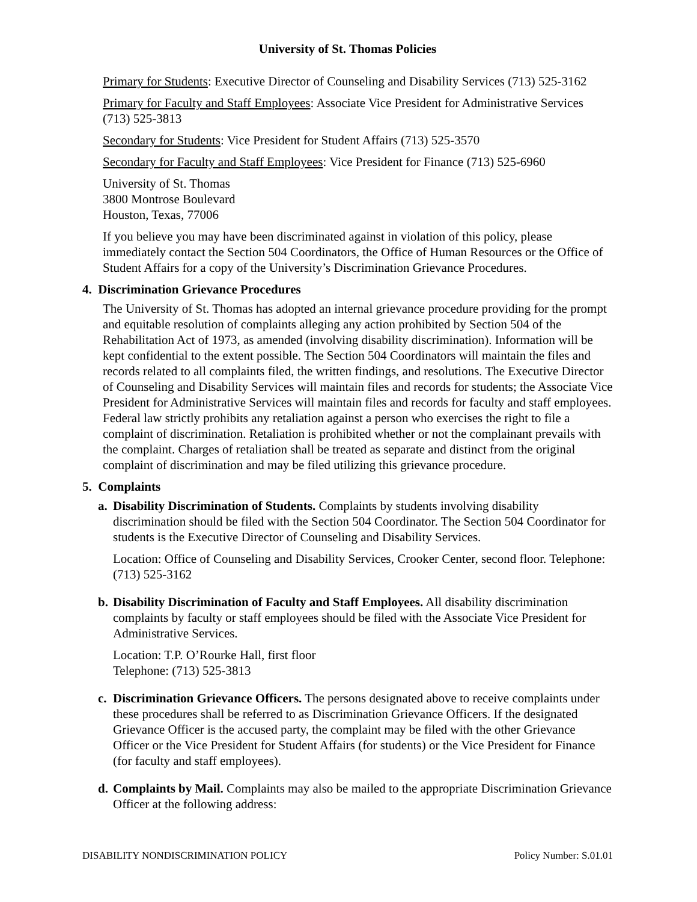University of St. Thomas Policies
Primary for Students: Executive Director of Counseling and Disability Services (713) 525-3162
Primary for Faculty and Staff Employees: Associate Vice President for Administrative Services (713) 525-3813
Secondary for Students: Vice President for Student Affairs (713) 525-3570
Secondary for Faculty and Staff Employees: Vice President for Finance (713) 525-6960
University of St. Thomas
3800 Montrose Boulevard
Houston, Texas, 77006
If you believe you may have been discriminated against in violation of this policy, please immediately contact the Section 504 Coordinators, the Office of Human Resources or the Office of Student Affairs for a copy of the University’s Discrimination Grievance Procedures.
4. Discrimination Grievance Procedures
The University of St. Thomas has adopted an internal grievance procedure providing for the prompt and equitable resolution of complaints alleging any action prohibited by Section 504 of the Rehabilitation Act of 1973, as amended (involving disability discrimination). Information will be kept confidential to the extent possible. The Section 504 Coordinators will maintain the files and records related to all complaints filed, the written findings, and resolutions. The Executive Director of Counseling and Disability Services will maintain files and records for students; the Associate Vice President for Administrative Services will maintain files and records for faculty and staff employees. Federal law strictly prohibits any retaliation against a person who exercises the right to file a complaint of discrimination. Retaliation is prohibited whether or not the complainant prevails with the complaint. Charges of retaliation shall be treated as separate and distinct from the original complaint of discrimination and may be filed utilizing this grievance procedure.
5. Complaints
a.
Disability Discrimination of Students. Complaints by students involving disability discrimination should be filed with the Section 504 Coordinator. The Section 504 Coordinator for students is the Executive Director of Counseling and Disability Services.
Location: Office of Counseling and Disability Services, Crooker Center, second floor. Telephone: (713) 525-3162
b.
Disability Discrimination of Faculty and Staff Employees. All disability discrimination complaints by faculty or staff employees should be filed with the Associate Vice President for Administrative Services.
Location: T.P. O’Rourke Hall, first floor
Telephone: (713) 525-3813
c.
Discrimination Grievance Officers. The persons designated above to receive complaints under these procedures shall be referred to as Discrimination Grievance Officers. If the designated Grievance Officer is the accused party, the complaint may be filed with the other Grievance Officer or the Vice President for Student Affairs (for students) or the Vice President for Finance (for faculty and staff employees).
d.
Complaints by Mail. Complaints may also be mailed to the appropriate Discrimination Grievance Officer at the following address:
DISABILITY NONDISCRIMINATION POLICY Policy Number: S.01.01